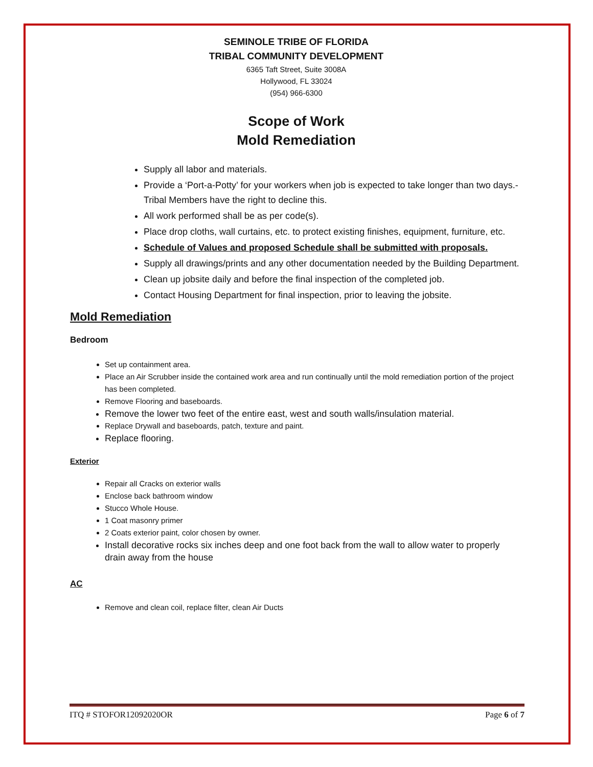SEMINOLE TRIBE OF FLORIDA
TRIBAL COMMUNITY DEVELOPMENT
6365 Taft Street, Suite 3008A
Hollywood, FL 33024
(954) 966-6300
Scope of Work
Mold Remediation
Supply all labor and materials.
Provide a ‘Port-a-Potty’ for your workers when job is expected to take longer than two days.-Tribal Members have the right to decline this.
All work performed shall be as per code(s).
Place drop cloths, wall curtains, etc. to protect existing finishes, equipment, furniture, etc.
Schedule of Values and proposed Schedule shall be submitted with proposals.
Supply all drawings/prints and any other documentation needed by the Building Department.
Clean up jobsite daily and before the final inspection of the completed job.
Contact Housing Department for final inspection, prior to leaving the jobsite.
Mold Remediation
Bedroom
Set up containment area.
Place an Air Scrubber inside the contained work area and run continually until the mold remediation portion of the project has been completed.
Remove Flooring and baseboards.
Remove the lower two feet of the entire east, west and south walls/insulation material.
Replace Drywall and baseboards, patch, texture and paint.
Replace flooring.
Exterior
Repair all Cracks on exterior walls
Enclose back bathroom window
Stucco Whole House.
1 Coat masonry primer
2 Coats exterior paint, color chosen by owner.
Install decorative rocks six inches deep and one foot back from the wall to allow water to properly drain away from the house
AC
Remove and clean coil, replace filter, clean Air Ducts
ITQ # STOFOR12092020OR Page 6 of 7